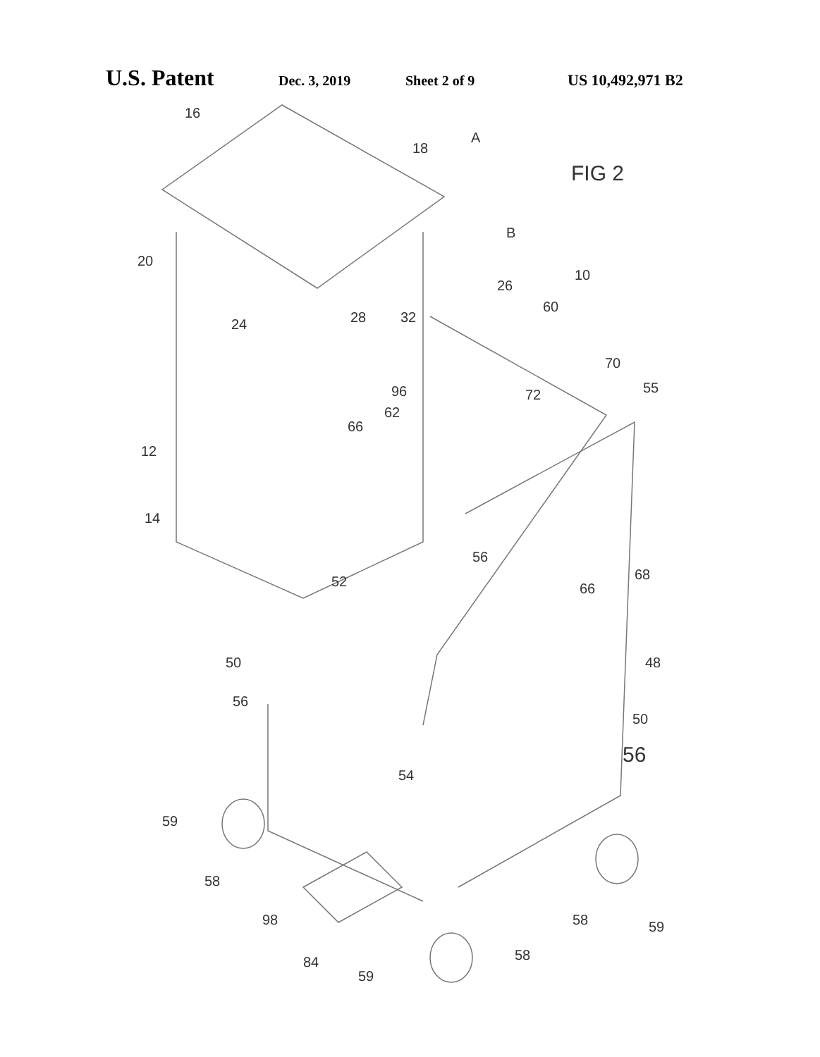U.S. Patent Dec. 3, 2019 Sheet 2 of 9 US 10,492,971 B2
FIG 2
16
18
A
B
20
26
10
60
24 28 32
70
55 96 72
62
66
12
14
56
68
66 52
50 48
56
50
56
54
59
58
58 59 98
84 58
59